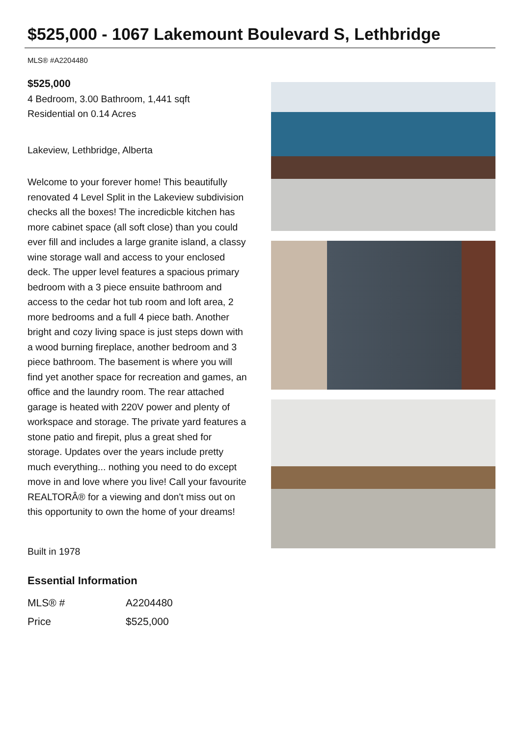$525,000 - 1067 Lakemount Boulevard S, Lethbridge
MLS® #A2204480
$525,000
4 Bedroom, 3.00 Bathroom, 1,441 sqft
Residential on 0.14 Acres
Lakeview, Lethbridge, Alberta
Welcome to your forever home! This beautifully renovated 4 Level Split in the Lakeview subdivision checks all the boxes! The incredicble kitchen has more cabinet space (all soft close) than you could ever fill and includes a large granite island, a classy wine storage wall and access to your enclosed deck. The upper level features a spacious primary bedroom with a 3 piece ensuite bathroom and access to the cedar hot tub room and loft area, 2 more bedrooms and a full 4 piece bath. Another bright and cozy living space is just steps down with a wood burning fireplace, another bedroom and 3 piece bathroom. The basement is where you will find yet another space for recreation and games, an office and the laundry room. The rear attached garage is heated with 220V power and plenty of workspace and storage. The private yard features a stone patio and firepit, plus a great shed for storage. Updates over the years include pretty much everything... nothing you need to do except move in and love where you live! Call your favourite REALTORÂ® for a viewing and don't miss out on this opportunity to own the home of your dreams!
Built in 1978
Essential Information
| MLS® # | A2204480 |
| Price | $525,000 |